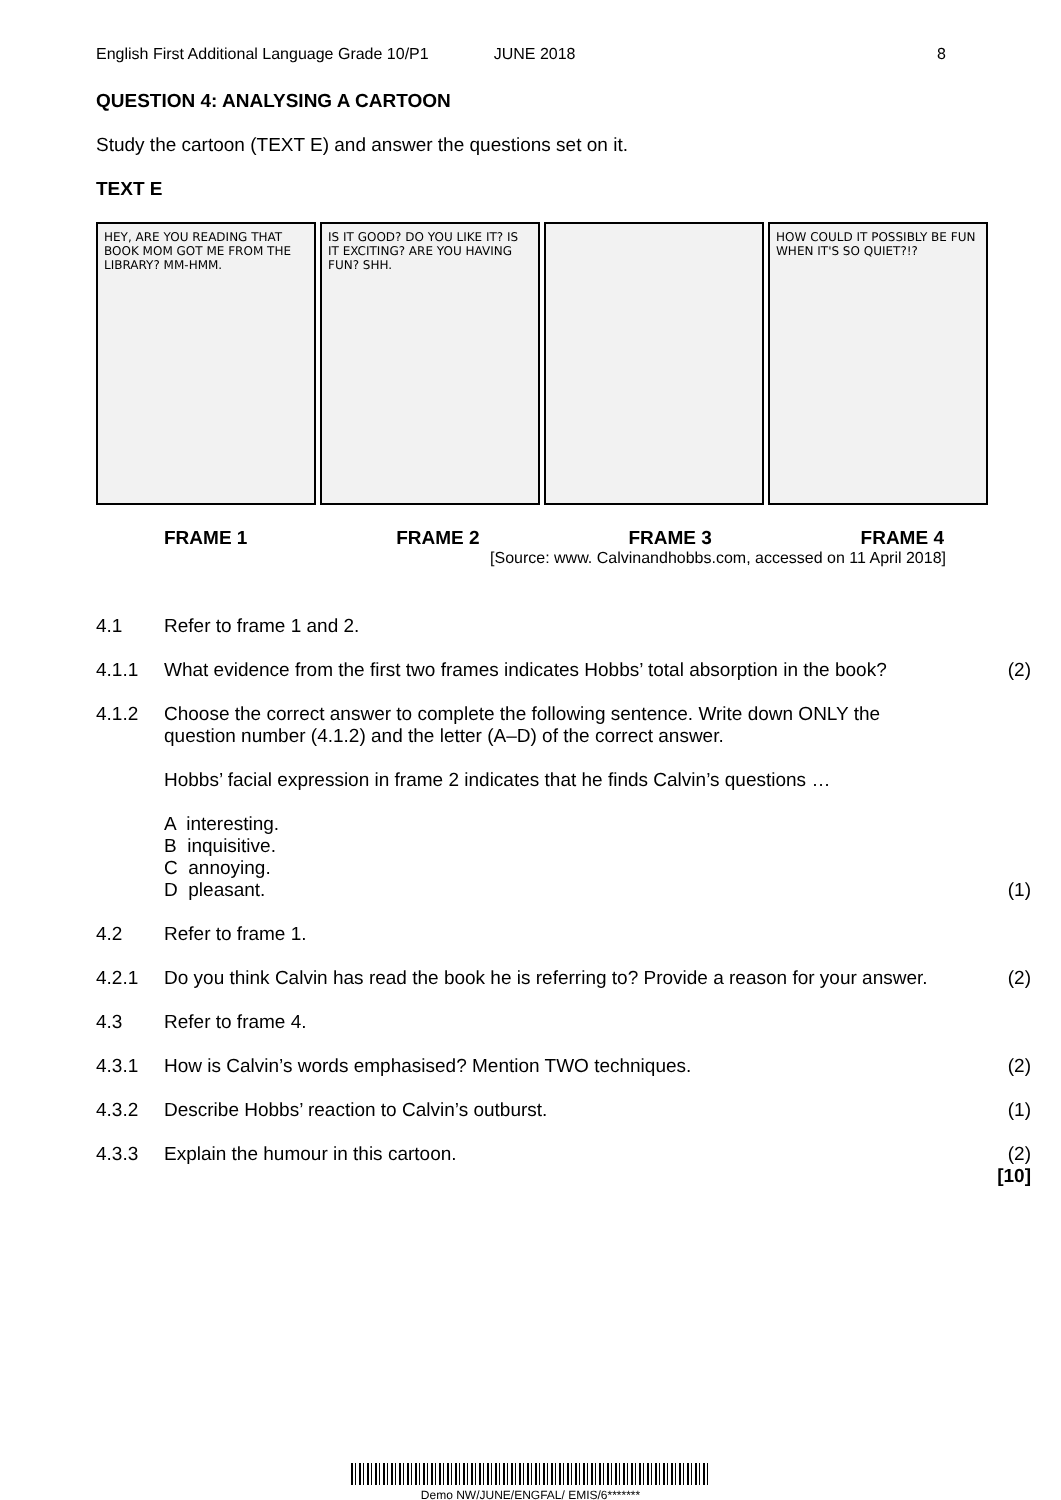English First Additional Language Grade 10/P1 JUNE 2018 8
QUESTION 4: ANALYSING A CARTOON
Study the cartoon (TEXT E) and answer the questions set on it.
TEXT E
HEY, ARE YOU READING THAT BOOK MOM GOT ME FROM THE LIBRARY? MM-HMM.
IS IT GOOD? DO YOU LIKE IT? IS IT EXCITING? ARE YOU HAVING FUN? SHH.
HOW COULD IT POSSIBLY BE FUN WHEN IT'S SO QUIET?!?
FRAME 1 FRAME 2 FRAME 3 FRAME 4
[Source: www. Calvinandhobbs.com, accessed on 11 April 2018]
4.1 Refer to frame 1 and 2.
4.1.1 What evidence from the first two frames indicates Hobbs’ total absorption in the book? (2)
4.1.2 Choose the correct answer to complete the following sentence. Write down ONLY the question number (4.1.2) and the letter (A–D) of the correct answer.
Hobbs’ facial expression in frame 2 indicates that he finds Calvin’s questions …
A interesting.
B inquisitive.
C annoying.
D pleasant. (1)
4.2 Refer to frame 1.
4.2.1 Do you think Calvin has read the book he is referring to? Provide a reason for your answer. (2)
4.3 Refer to frame 4.
4.3.1 How is Calvin’s words emphasised? Mention TWO techniques. (2)
4.3.2 Describe Hobbs’ reaction to Calvin’s outburst. (1)
4.3.3 Explain the humour in this cartoon. (2)
[10]
Demo NW/JUNE/ENGFAL/ EMIS/6*******